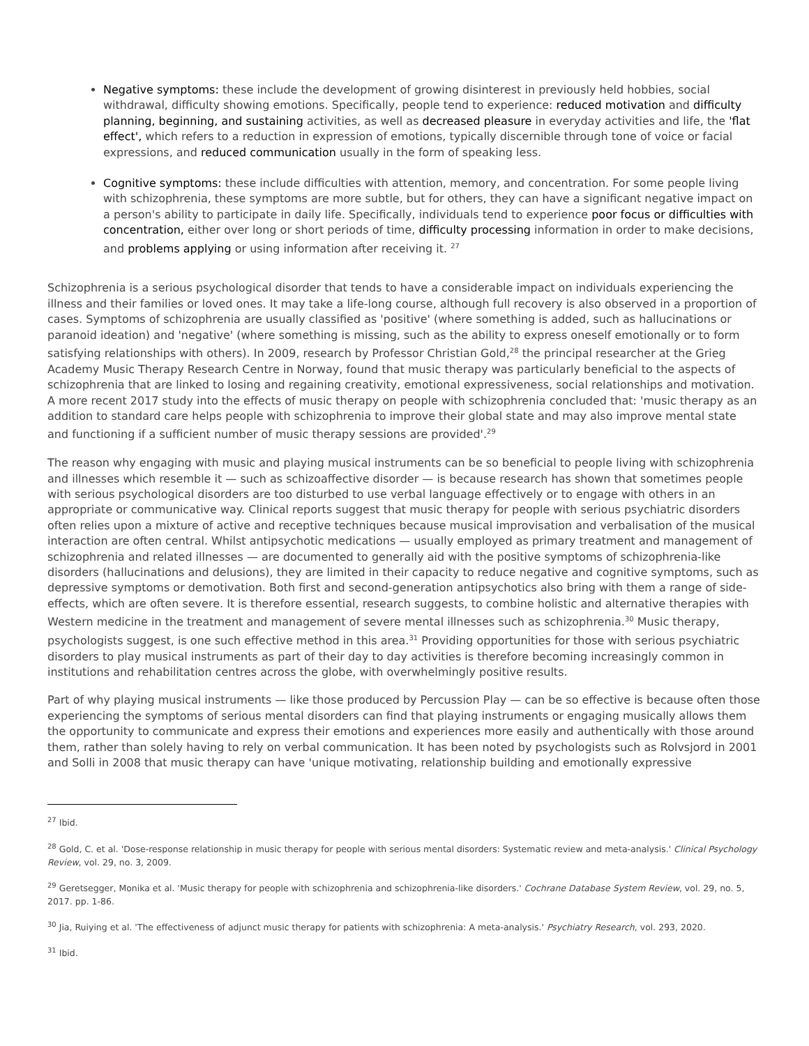Negative symptoms: these include the development of growing disinterest in previously held hobbies, social withdrawal, difficulty showing emotions. Specifically, people tend to experience: reduced motivation and difficulty planning, beginning, and sustaining activities, as well as decreased pleasure in everyday activities and life, the 'flat effect', which refers to a reduction in expression of emotions, typically discernible through tone of voice or facial expressions, and reduced communication usually in the form of speaking less.
Cognitive symptoms: these include difficulties with attention, memory, and concentration. For some people living with schizophrenia, these symptoms are more subtle, but for others, they can have a significant negative impact on a person's ability to participate in daily life. Specifically, individuals tend to experience poor focus or difficulties with concentration, either over long or short periods of time, difficulty processing information in order to make decisions, and problems applying or using information after receiving it. <sup>27</sup>
Schizophrenia is a serious psychological disorder that tends to have a considerable impact on individuals experiencing the illness and their families or loved ones. It may take a life-long course, although full recovery is also observed in a proportion of cases. Symptoms of schizophrenia are usually classified as 'positive' (where something is added, such as hallucinations or paranoid ideation) and 'negative' (where something is missing, such as the ability to express oneself emotionally or to form satisfying relationships with others). In 2009, research by Professor Christian Gold,<sup>28</sup> the principal researcher at the Grieg Academy Music Therapy Research Centre in Norway, found that music therapy was particularly beneficial to the aspects of schizophrenia that are linked to losing and regaining creativity, emotional expressiveness, social relationships and motivation. A more recent 2017 study into the effects of music therapy on people with schizophrenia concluded that: 'music therapy as an addition to standard care helps people with schizophrenia to improve their global state and may also improve mental state and functioning if a sufficient number of music therapy sessions are provided'.<sup>29</sup>
The reason why engaging with music and playing musical instruments can be so beneficial to people living with schizophrenia and illnesses which resemble it — such as schizoaffective disorder — is because research has shown that sometimes people with serious psychological disorders are too disturbed to use verbal language effectively or to engage with others in an appropriate or communicative way. Clinical reports suggest that music therapy for people with serious psychiatric disorders often relies upon a mixture of active and receptive techniques because musical improvisation and verbalisation of the musical interaction are often central. Whilst antipsychotic medications — usually employed as primary treatment and management of schizophrenia and related illnesses — are documented to generally aid with the positive symptoms of schizophrenia-like disorders (hallucinations and delusions), they are limited in their capacity to reduce negative and cognitive symptoms, such as depressive symptoms or demotivation. Both first and second-generation antipsychotics also bring with them a range of side-effects, which are often severe. It is therefore essential, research suggests, to combine holistic and alternative therapies with Western medicine in the treatment and management of severe mental illnesses such as schizophrenia.<sup>30</sup> Music therapy, psychologists suggest, is one such effective method in this area.<sup>31</sup> Providing opportunities for those with serious psychiatric disorders to play musical instruments as part of their day to day activities is therefore becoming increasingly common in institutions and rehabilitation centres across the globe, with overwhelmingly positive results.
Part of why playing musical instruments — like those produced by Percussion Play — can be so effective is because often those experiencing the symptoms of serious mental disorders can find that playing instruments or engaging musically allows them the opportunity to communicate and express their emotions and experiences more easily and authentically with those around them, rather than solely having to rely on verbal communication. It has been noted by psychologists such as Rolvsjord in 2001 and Solli in 2008 that music therapy can have 'unique motivating, relationship building and emotionally expressive
<sup>27</sup> Ibid.
<sup>28</sup> Gold, C. et al. 'Dose-response relationship in music therapy for people with serious mental disorders: Systematic review and meta-analysis.' Clinical Psychology Review, vol. 29, no. 3, 2009.
<sup>29</sup> Geretsegger, Monika et al. 'Music therapy for people with schizophrenia and schizophrenia-like disorders.' Cochrane Database System Review, vol. 29, no. 5, 2017. pp. 1-86.
<sup>30</sup> Jia, Ruiying et al. 'The effectiveness of adjunct music therapy for patients with schizophrenia: A meta-analysis.' Psychiatry Research, vol. 293, 2020.
<sup>31</sup> Ibid.